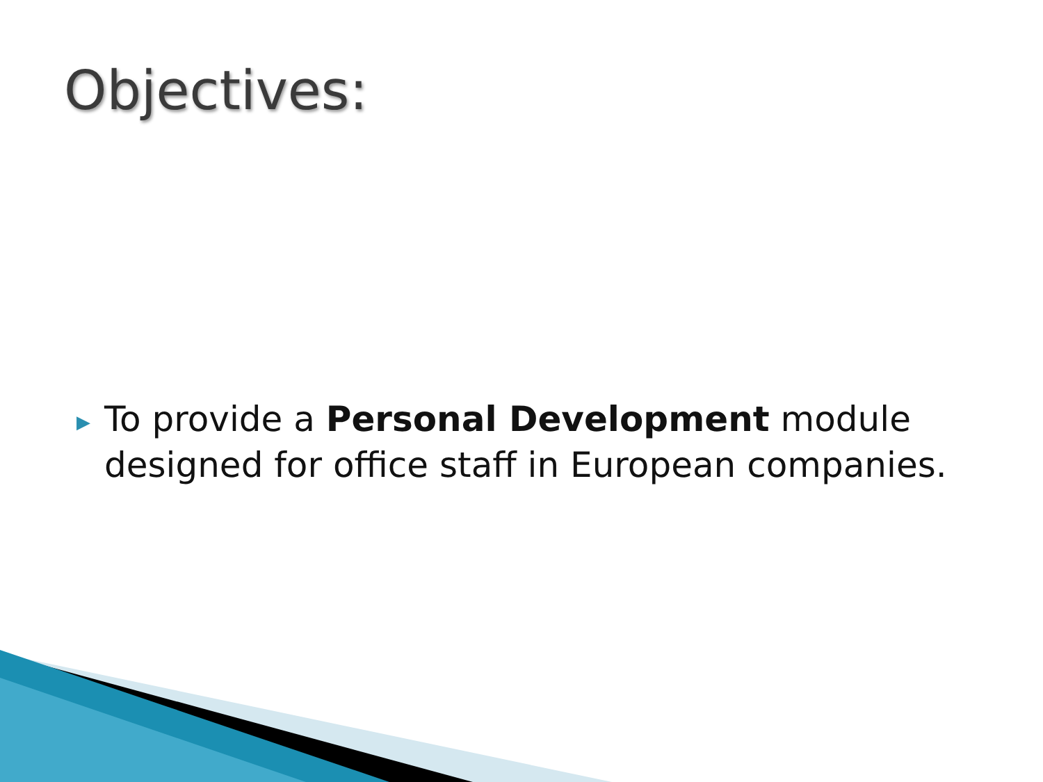Objectives:
▶
To provide a Personal Development module designed for office staff in European companies.